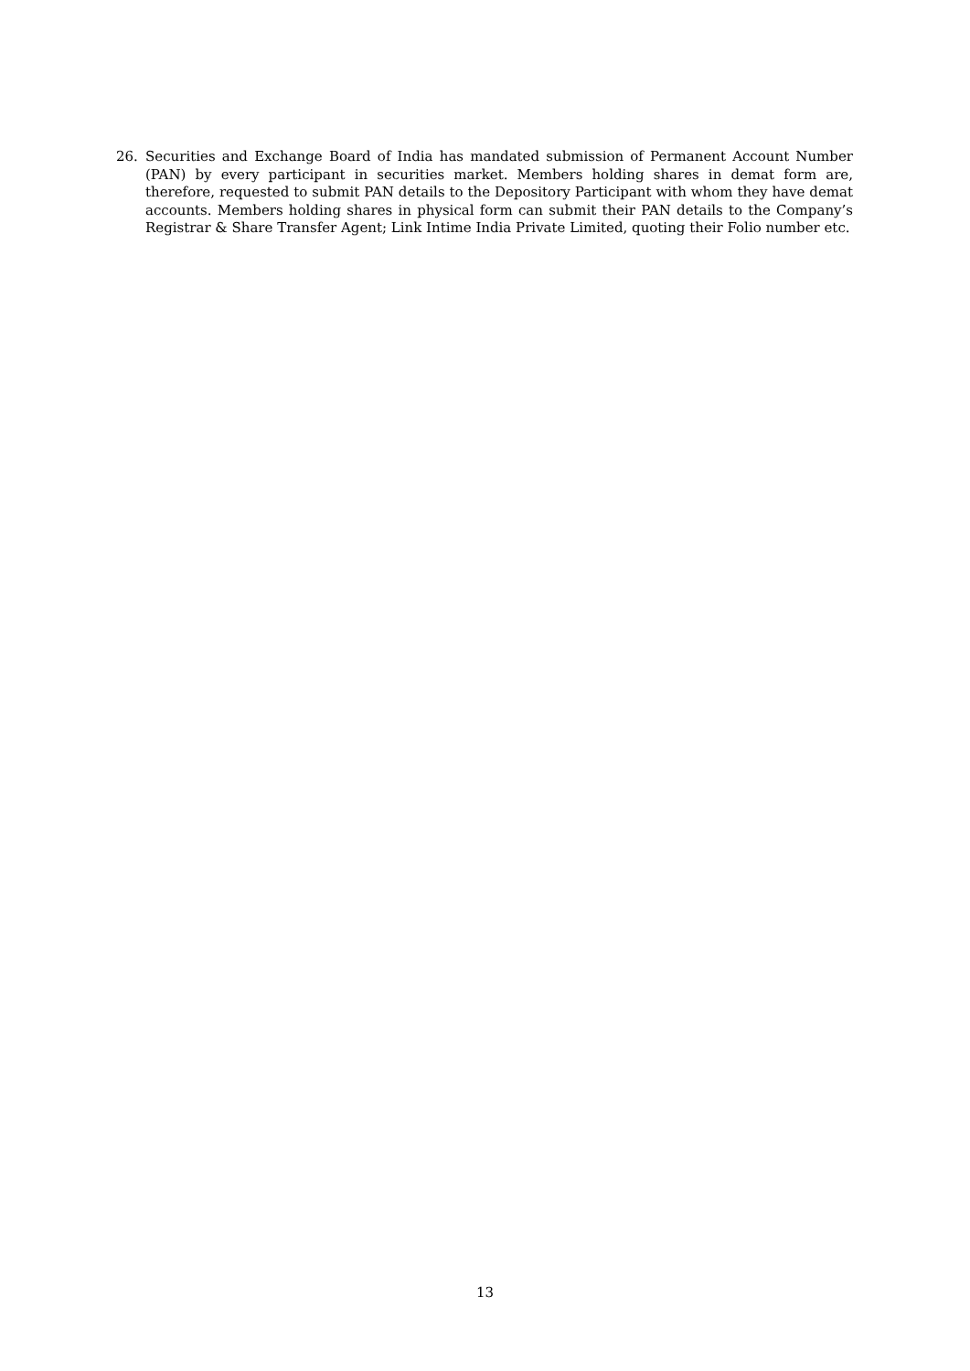26. Securities and Exchange Board of India has mandated submission of Permanent Account Number (PAN) by every participant in securities market. Members holding shares in demat form are, therefore, requested to submit PAN details to the Depository Participant with whom they have demat accounts. Members holding shares in physical form can submit their PAN details to the Company’s Registrar & Share Transfer Agent; Link Intime India Private Limited, quoting their Folio number etc.
13